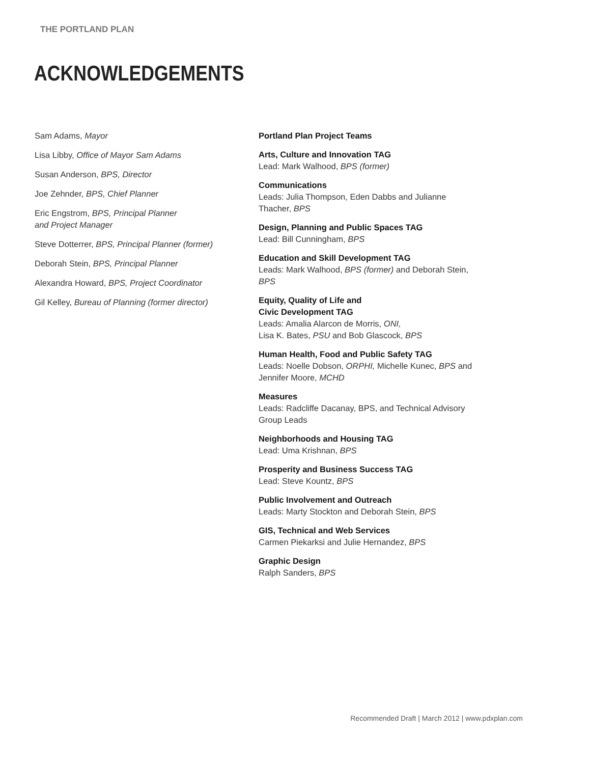THE PORTLAND PLAN
ACKNOWLEDGEMENTS
Sam Adams, Mayor
Lisa Libby, Office of Mayor Sam Adams
Susan Anderson, BPS, Director
Joe Zehnder, BPS, Chief Planner
Eric Engstrom, BPS, Principal Planner
and Project Manager
Steve Dotterrer, BPS, Principal Planner (former)
Deborah Stein, BPS, Principal Planner
Alexandra Howard, BPS, Project Coordinator
Gil Kelley, Bureau of Planning (former director)
Portland Plan Project Teams
Arts, Culture and Innovation TAG
Lead: Mark Walhood, BPS (former)
Communications
Leads: Julia Thompson, Eden Dabbs and Julianne Thacher, BPS
Design, Planning and Public Spaces TAG
Lead: Bill Cunningham, BPS
Education and Skill Development TAG
Leads: Mark Walhood, BPS (former) and Deborah Stein, BPS
Equity, Quality of Life and
Civic Development TAG
Leads: Amalia Alarcon de Morris, ONI,
Lisa K. Bates, PSU and Bob Glascock, BPS
Human Health, Food and Public Safety TAG
Leads: Noelle Dobson, ORPHI, Michelle Kunec, BPS and Jennifer Moore, MCHD
Measures
Leads: Radcliffe Dacanay, BPS, and Technical Advisory Group Leads
Neighborhoods and Housing TAG
Lead: Uma Krishnan, BPS
Prosperity and Business Success TAG
Lead: Steve Kountz, BPS
Public Involvement and Outreach
Leads: Marty Stockton and Deborah Stein, BPS
GIS, Technical and Web Services
Carmen Piekarksi and Julie Hernandez, BPS
Graphic Design
Ralph Sanders, BPS
Recommended Draft | March 2012 | www.pdxplan.com